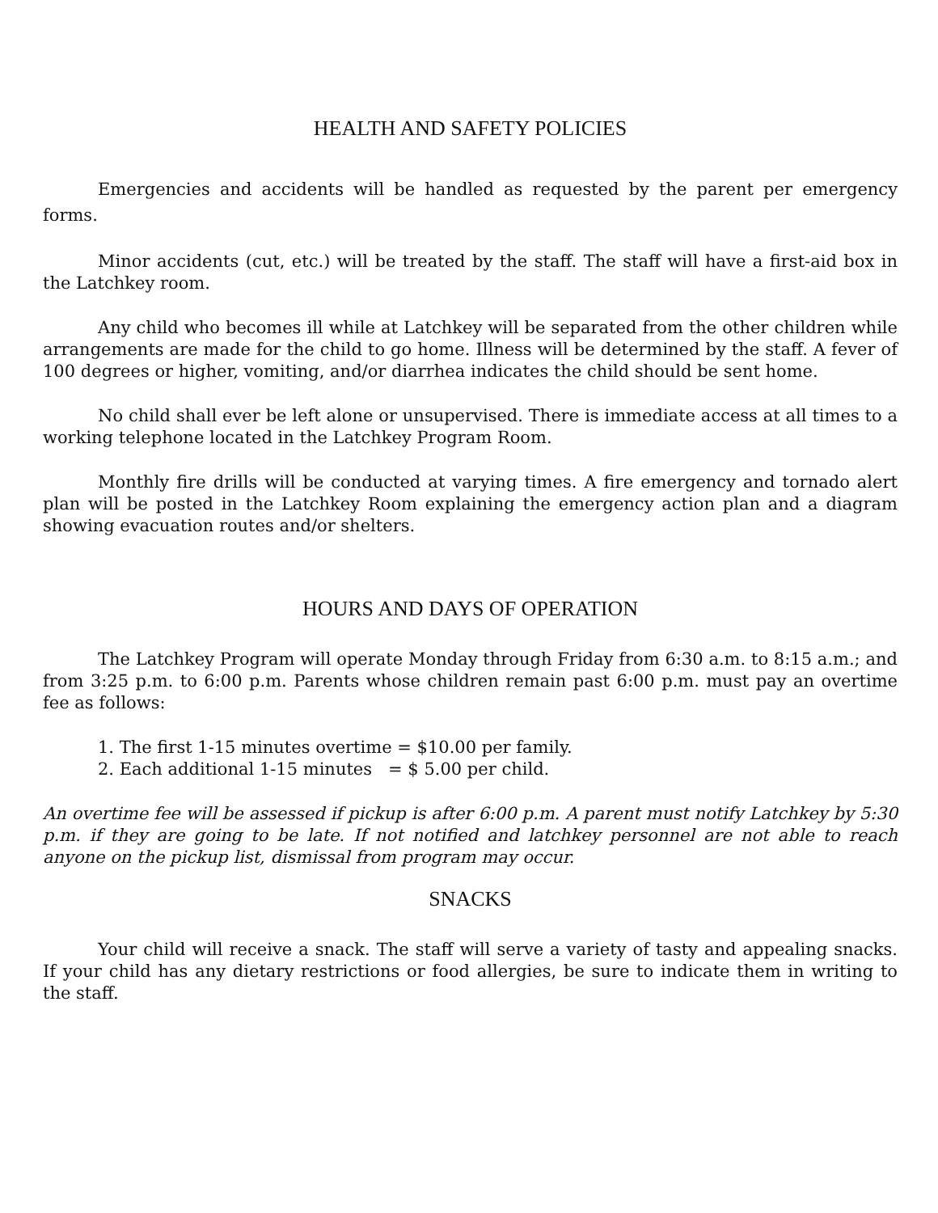HEALTH AND SAFETY POLICIES
Emergencies and accidents will be handled as requested by the parent per emergency forms.
Minor accidents (cut, etc.) will be treated by the staff. The staff will have a first-aid box in the Latchkey room.
Any child who becomes ill while at Latchkey will be separated from the other children while arrangements are made for the child to go home. Illness will be determined by the staff. A fever of 100 degrees or higher, vomiting, and/or diarrhea indicates the child should be sent home.
No child shall ever be left alone or unsupervised. There is immediate access at all times to a working telephone located in the Latchkey Program Room.
Monthly fire drills will be conducted at varying times. A fire emergency and tornado alert plan will be posted in the Latchkey Room explaining the emergency action plan and a diagram showing evacuation routes and/or shelters.
HOURS AND DAYS OF OPERATION
The Latchkey Program will operate Monday through Friday from 6:30 a.m. to 8:15 a.m.; and from 3:25 p.m. to 6:00 p.m. Parents whose children remain past 6:00 p.m. must pay an overtime fee as follows:
1. The first 1-15 minutes overtime = $10.00 per family.
2. Each additional 1-15 minutes = $ 5.00 per child.
An overtime fee will be assessed if pickup is after 6:00 p.m. A parent must notify Latchkey by 5:30 p.m. if they are going to be late. If not notified and latchkey personnel are not able to reach anyone on the pickup list, dismissal from program may occur.
SNACKS
Your child will receive a snack. The staff will serve a variety of tasty and appealing snacks. If your child has any dietary restrictions or food allergies, be sure to indicate them in writing to the staff.